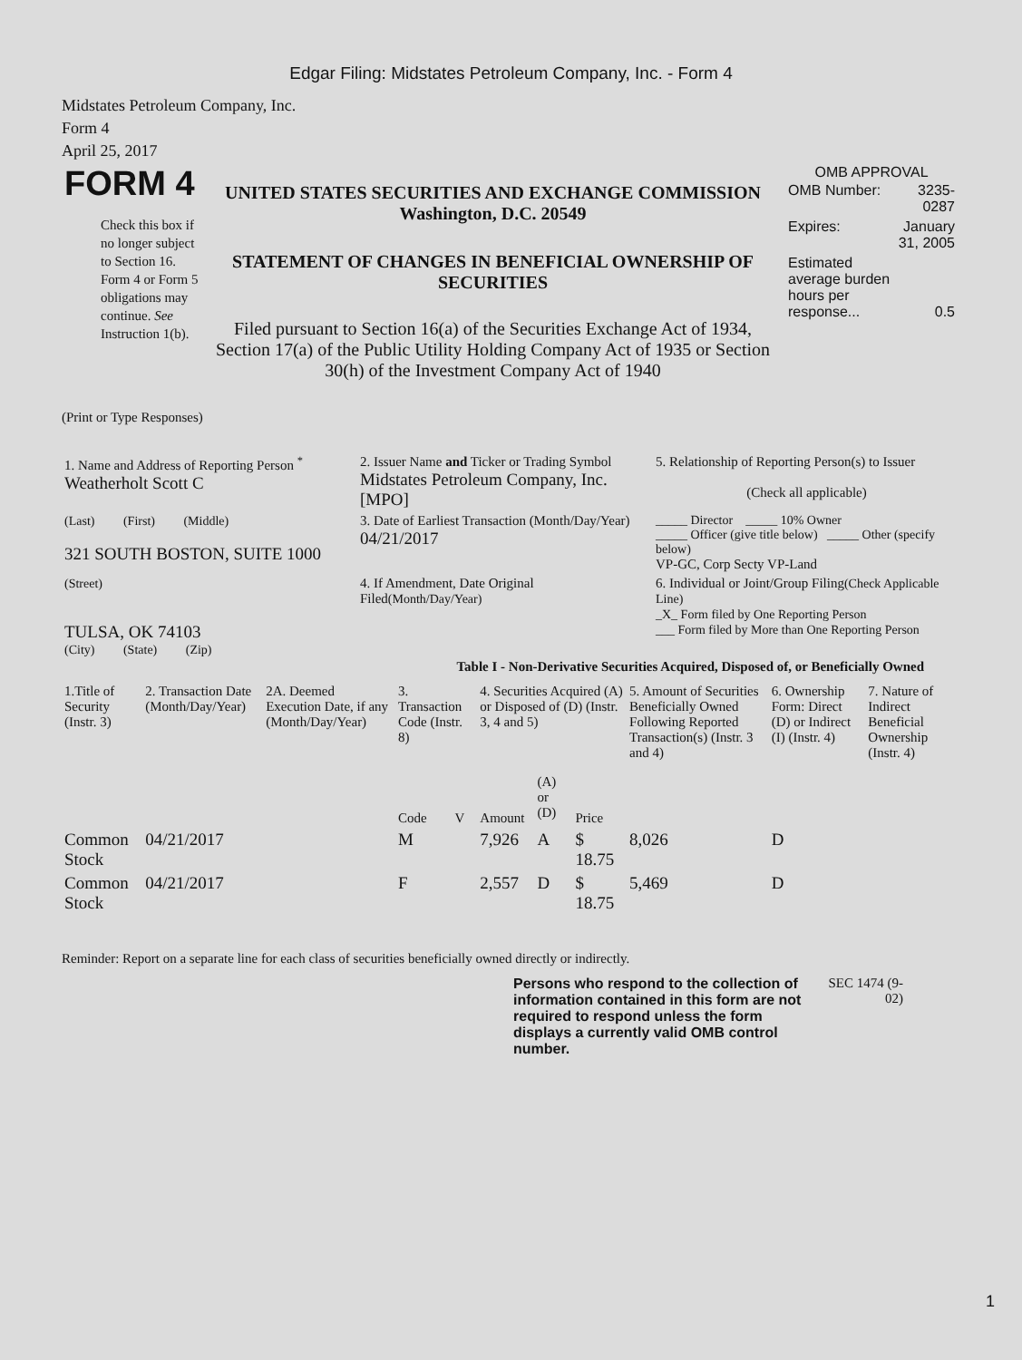Edgar Filing: Midstates Petroleum Company, Inc. - Form 4
Midstates Petroleum Company, Inc.
Form 4
April 25, 2017
| FORM 4 Check this box if no longer subject to Section 16. Form 4 or Form 5 obligations may continue. See Instruction 1(b). | UNITED STATES SECURITIES AND EXCHANGE COMMISSION Washington, D.C. 20549 STATEMENT OF CHANGES IN BENEFICIAL OWNERSHIP OF SECURITIES Filed pursuant to Section 16(a) of the Securities Exchange Act of 1934, Section 17(a) of the Public Utility Holding Company Act of 1935 or Section 30(h) of the Investment Company Act of 1940 | OMB APPROVAL / OMB Number: / 3235-0287 / / Expires: / January 31, 2005 / / Estimated average burden hours per response... / 0.5 / |
(Print or Type Responses)
| 1. Name and Address of Reporting Person <sup>*</sup> Weatherholt Scott C | 2. Issuer Name and Ticker or Trading Symbol Midstates Petroleum Company, Inc. [MPO] | 5. Relationship of Reporting Person(s) to Issuer (Check all applicable) |
| (Last) (First) (Middle) 321 SOUTH BOSTON, SUITE 1000 | 3. Date of Earliest Transaction (Month/Day/Year) 04/21/2017 | _____ Director _____ 10% Owner _____ Officer (give title below) _____ Other (specify below) VP-GC, Corp Secty VP-Land |
| (Street) TULSA, OK 74103 (City) (State) (Zip) | 4. If Amendment, Date Original Filed (Month/Day/Year) | 6. Individual or Joint/Group Filing (Check Applicable Line) _X_ Form filed by One Reporting Person ___ Form filed by More than One Reporting Person |
Table I - Non-Derivative Securities Acquired, Disposed of, or Beneficially Owned
| 1.Title of Security (Instr. 3) | 2. Transaction Date (Month/Day/Year) | 2A. Deemed Execution Date, if any (Month/Day/Year) | 3. Transaction Code (Instr. 8) | | 4. Securities Acquired (A) or Disposed of (D) (Instr. 3, 4 and 5) | | | 5. Amount of Securities Beneficially Owned Following Reported Transaction(s) (Instr. 3 and 4) | 6. Ownership Form: Direct (D) or Indirect (I) (Instr. 4) | 7. Nature of Indirect Beneficial Ownership (Instr. 4) |
| --- | --- | --- | --- | --- | --- | --- | --- | --- | --- | --- |
| | | | Code | V | Amount | (A) or (D) | Price | | | |
| Common Stock | 04/21/2017 | | M | | 7,926 | A | $ 18.75 | 8,026 | D | |
| Common Stock | 04/21/2017 | | F | | 2,557 | D | $ 18.75 | 5,469 | D | |
Reminder: Report on a separate line for each class of securities beneficially owned directly or indirectly.
Persons who respond to the collection of information contained in this form are not required to respond unless the form displays a currently valid OMB control number.
SEC 1474 (9-02)
1